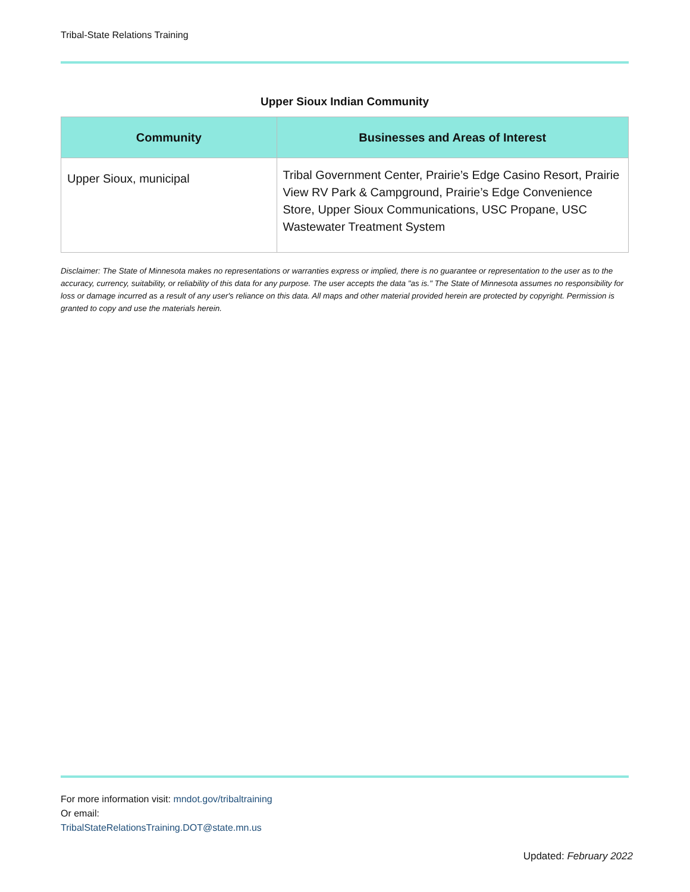Tribal-State Relations Training
Upper Sioux Indian Community
| Community | Businesses and Areas of Interest |
| --- | --- |
| Upper Sioux, municipal | Tribal Government Center, Prairie’s Edge Casino Resort, Prairie View RV Park & Campground, Prairie’s Edge Convenience Store, Upper Sioux Communications, USC Propane, USC Wastewater Treatment System |
Disclaimer: The State of Minnesota makes no representations or warranties express or implied, there is no guarantee or representation to the user as to the accuracy, currency, suitability, or reliability of this data for any purpose. The user accepts the data "as is." The State of Minnesota assumes no responsibility for loss or damage incurred as a result of any user's reliance on this data. All maps and other material provided herein are protected by copyright. Permission is granted to copy and use the materials herein.
For more information visit: mndot.gov/tribaltraining
Or email:
TribalStateRelationsTraining.DOT@state.mn.us
Updated: February 2022